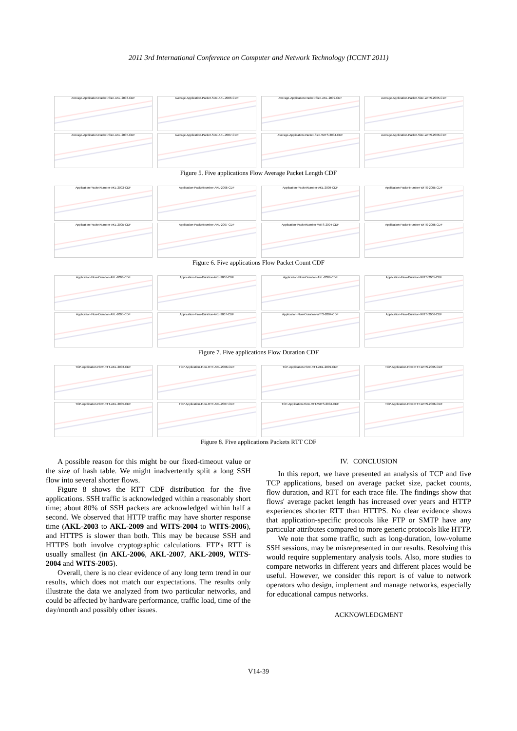2011 3rd International Conference on Computer and Network Technology (ICCNT 2011)
Average-Application-Packet-Size-AKL-2003-CDF
Average-Application-Packet-Size-AKL-2006-CDF
Average-Application-Packet-Size-AKL-2009-CDF
Average-Application-Packet-Size-WITS-2005-CDF
Average-Application-Packet-Size-AKL-2005-CDF
Average-Application-Packet-Size-AKL-2007-CDF
Average-Application-Packet-Size-WITS-2004-CDF
Average-Application-Packet-Size-WITS-2006-CDF
Figure 5. Five applications Flow Average Packet Length CDF
Application-PacketNumber-AKL-2003-CDF
Application-PacketNumber-AKL-2006-CDF
Application-PacketNumber-AKL-2009-CDF
Application-PacketNumber-WITS-2005-CDF
Application-PacketNumber-AKL-2005-CDF
Application-PacketNumber-AKL-2007-CDF
Application-PacketNumber-WITS-2004-CDF
Application-PacketNumber-WITS-2006-CDF
Figure 6. Five applications Flow Packet Count CDF
Application-Flow-Duration-AKL-2003-CDF
Application-Flow-Duration-AKL-2006-CDF
Application-Flow-Duration-AKL-2009-CDF
Application-Flow-Duration-WITS-2005-CDF
Application-Flow-Duration-AKL-2005-CDF
Application-Flow-Duration-AKL-2007-CDF
Application-Flow-Duration-WITS-2004-CDF
Application-Flow-Duration-WITS-2006-CDF
Figure 7. Five applications Flow Duration CDF
TCP-Application-Flow-RTT-AKL-2003-CDF
TCP-Application-Flow-RTT-AKL-2006-CDF
TCP-Application-Flow-RTT-AKL-2009-CDF
TCP-Application-Flow-RTT-WITS-2005-CDF
TCP-Application-Flow-RTT-AKL-2005-CDF
TCP-Application-Flow-RTT-AKL-2007-CDF
TCP-Application-Flow-RTT-WITS-2004-CDF
TCP-Application-Flow-RTT-WITS-2006-CDF
Figure 8. Five applications Packets RTT CDF
A possible reason for this might be our fixed-timeout value or the size of hash table. We might inadvertently split a long SSH flow into several shorter flows.
Figure 8 shows the RTT CDF distribution for the five applications. SSH traffic is acknowledged within a reasonably short time; about 80% of SSH packets are acknowledged within half a second. We observed that HTTP traffic may have shorter response time (AKL-2003 to AKL-2009 and WITS-2004 to WITS-2006), and HTTPS is slower than both. This may be because SSH and HTTPS both involve cryptographic calculations. FTP's RTT is usually smallest (in AKL-2006, AKL-2007, AKL-2009, WITS-2004 and WITS-2005).
Overall, there is no clear evidence of any long term trend in our results, which does not match our expectations. The results only illustrate the data we analyzed from two particular networks, and could be affected by hardware performance, traffic load, time of the day/month and possibly other issues.
IV. CONCLUSION
In this report, we have presented an analysis of TCP and five TCP applications, based on average packet size, packet counts, flow duration, and RTT for each trace file. The findings show that flows' average packet length has increased over years and HTTP experiences shorter RTT than HTTPS. No clear evidence shows that application-specific protocols like FTP or SMTP have any particular attributes compared to more generic protocols like HTTP.
We note that some traffic, such as long-duration, low-volume SSH sessions, may be misrepresented in our results. Resolving this would require supplementary analysis tools. Also, more studies to compare networks in different years and different places would be useful. However, we consider this report is of value to network operators who design, implement and manage networks, especially for educational campus networks.
ACKNOWLEDGMENT
V14-39